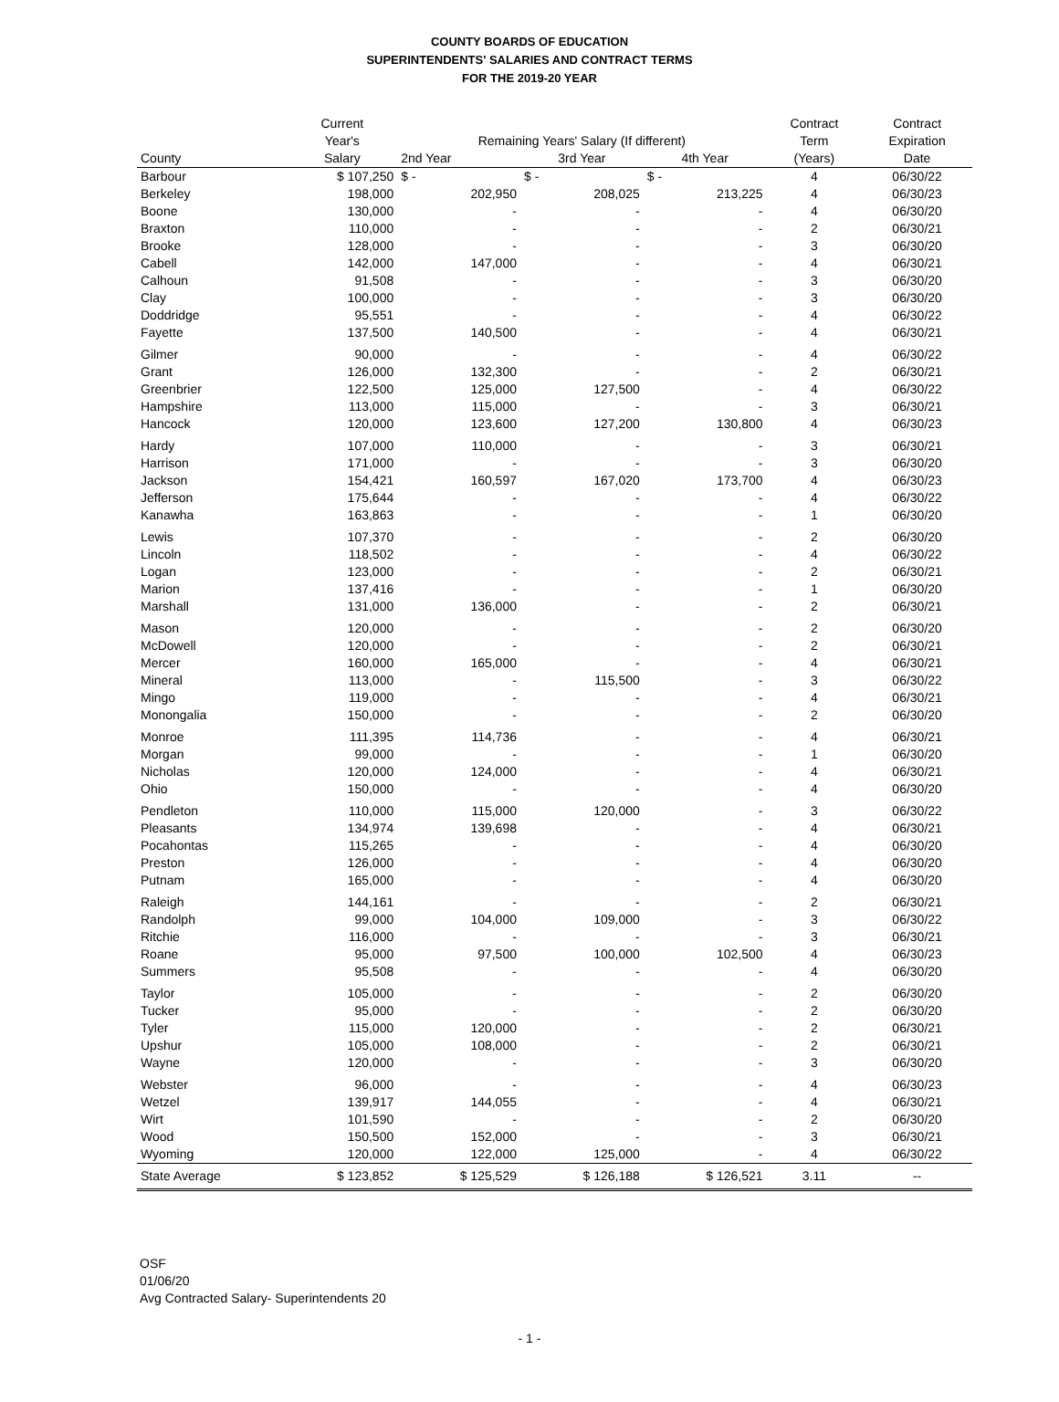COUNTY BOARDS OF EDUCATION
SUPERINTENDENTS' SALARIES AND CONTRACT TERMS
FOR THE 2019-20 YEAR
| | Current | | | | Contract | Contract |
| --- | --- | --- | --- | --- | --- | --- |
| | Year's | Remaining Years' Salary (If different) | | | Term | Expiration |
| County | Salary | 2nd Year | 3rd Year | 4th Year | (Years) | Date |
| Barbour | $ 107,250 | $ - | $ - | $ - | 4 | 06/30/22 |
| Berkeley | 198,000 | 202,950 | 208,025 | 213,225 | 4 | 06/30/23 |
| Boone | 130,000 | - | - | - | 4 | 06/30/20 |
| Braxton | 110,000 | - | - | - | 2 | 06/30/21 |
| Brooke | 128,000 | - | - | - | 3 | 06/30/20 |
| Cabell | 142,000 | 147,000 | - | - | 4 | 06/30/21 |
| Calhoun | 91,508 | - | - | - | 3 | 06/30/20 |
| Clay | 100,000 | - | - | - | 3 | 06/30/20 |
| Doddridge | 95,551 | - | - | - | 4 | 06/30/22 |
| Fayette | 137,500 | 140,500 | - | - | 4 | 06/30/21 |
| Gilmer | 90,000 | - | - | - | 4 | 06/30/22 |
| Grant | 126,000 | 132,300 | - | - | 2 | 06/30/21 |
| Greenbrier | 122,500 | 125,000 | 127,500 | - | 4 | 06/30/22 |
| Hampshire | 113,000 | 115,000 | - | - | 3 | 06/30/21 |
| Hancock | 120,000 | 123,600 | 127,200 | 130,800 | 4 | 06/30/23 |
| Hardy | 107,000 | 110,000 | - | - | 3 | 06/30/21 |
| Harrison | 171,000 | - | - | - | 3 | 06/30/20 |
| Jackson | 154,421 | 160,597 | 167,020 | 173,700 | 4 | 06/30/23 |
| Jefferson | 175,644 | - | - | - | 4 | 06/30/22 |
| Kanawha | 163,863 | - | - | - | 1 | 06/30/20 |
| Lewis | 107,370 | - | - | - | 2 | 06/30/20 |
| Lincoln | 118,502 | - | - | - | 4 | 06/30/22 |
| Logan | 123,000 | - | - | - | 2 | 06/30/21 |
| Marion | 137,416 | - | - | - | 1 | 06/30/20 |
| Marshall | 131,000 | 136,000 | - | - | 2 | 06/30/21 |
| Mason | 120,000 | - | - | - | 2 | 06/30/20 |
| McDowell | 120,000 | - | - | - | 2 | 06/30/21 |
| Mercer | 160,000 | 165,000 | - | - | 4 | 06/30/21 |
| Mineral | 113,000 | - | 115,500 | - | 3 | 06/30/22 |
| Mingo | 119,000 | - | - | - | 4 | 06/30/21 |
| Monongalia | 150,000 | - | - | - | 2 | 06/30/20 |
| Monroe | 111,395 | 114,736 | - | - | 4 | 06/30/21 |
| Morgan | 99,000 | - | - | - | 1 | 06/30/20 |
| Nicholas | 120,000 | 124,000 | - | - | 4 | 06/30/21 |
| Ohio | 150,000 | - | - | - | 4 | 06/30/20 |
| Pendleton | 110,000 | 115,000 | 120,000 | - | 3 | 06/30/22 |
| Pleasants | 134,974 | 139,698 | - | - | 4 | 06/30/21 |
| Pocahontas | 115,265 | - | - | - | 4 | 06/30/20 |
| Preston | 126,000 | - | - | - | 4 | 06/30/20 |
| Putnam | 165,000 | - | - | - | 4 | 06/30/20 |
| Raleigh | 144,161 | - | - | - | 2 | 06/30/21 |
| Randolph | 99,000 | 104,000 | 109,000 | - | 3 | 06/30/22 |
| Ritchie | 116,000 | - | - | - | 3 | 06/30/21 |
| Roane | 95,000 | 97,500 | 100,000 | 102,500 | 4 | 06/30/23 |
| Summers | 95,508 | - | - | - | 4 | 06/30/20 |
| Taylor | 105,000 | - | - | - | 2 | 06/30/20 |
| Tucker | 95,000 | - | - | - | 2 | 06/30/20 |
| Tyler | 115,000 | 120,000 | - | - | 2 | 06/30/21 |
| Upshur | 105,000 | 108,000 | - | - | 2 | 06/30/21 |
| Wayne | 120,000 | - | - | - | 3 | 06/30/20 |
| Webster | 96,000 | - | - | - | 4 | 06/30/23 |
| Wetzel | 139,917 | 144,055 | - | - | 4 | 06/30/21 |
| Wirt | 101,590 | - | - | - | 2 | 06/30/20 |
| Wood | 150,500 | 152,000 | - | - | 3 | 06/30/21 |
| Wyoming | 120,000 | 122,000 | 125,000 | - | 4 | 06/30/22 |
| State Average | $ 123,852 | $ 125,529 | $ 126,188 | $ 126,521 | 3.11 | -- |
OSF
01/06/20
Avg Contracted Salary- Superintendents 20
- 1 -